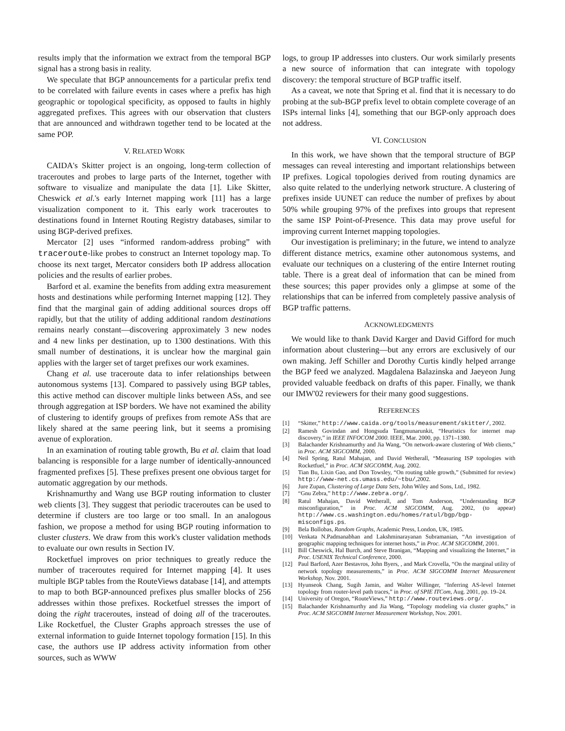results imply that the information we extract from the temporal BGP signal has a strong basis in reality.
We speculate that BGP announcements for a particular prefix tend to be correlated with failure events in cases where a prefix has high geographic or topological specificity, as opposed to faults in highly aggregated prefixes. This agrees with our observation that clusters that are announced and withdrawn together tend to be located at the same POP.
V. RELATED WORK
CAIDA's Skitter project is an ongoing, long-term collection of traceroutes and probes to large parts of the Internet, together with software to visualize and manipulate the data [1]. Like Skitter, Cheswick et al.'s early Internet mapping work [11] has a large visualization component to it. This early work traceroutes to destinations found in Internet Routing Registry databases, similar to using BGP-derived prefixes.
Mercator [2] uses “informed random-address probing” with traceroute-like probes to construct an Internet topology map. To choose its next target, Mercator considers both IP address allocation policies and the results of earlier probes.
Barford et al. examine the benefits from adding extra measurement hosts and destinations while performing Internet mapping [12]. They find that the marginal gain of adding additional sources drops off rapidly, but that the utility of adding additional random destinations remains nearly constant—discovering approximately 3 new nodes and 4 new links per destination, up to 1300 destinations. With this small number of destinations, it is unclear how the marginal gain applies with the larger set of target prefixes our work examines.
Chang et al. use traceroute data to infer relationships between autonomous systems [13]. Compared to passively using BGP tables, this active method can discover multiple links between ASs, and see through aggregation at ISP borders. We have not examined the ability of clustering to identify groups of prefixes from remote ASs that are likely shared at the same peering link, but it seems a promising avenue of exploration.
In an examination of routing table growth, Bu et al. claim that load balancing is responsible for a large number of identically-announced fragmented prefixes [5]. These prefixes present one obvious target for automatic aggregation by our methods.
Krishnamurthy and Wang use BGP routing information to cluster web clients [3]. They suggest that periodic traceroutes can be used to determine if clusters are too large or too small. In an analogous fashion, we propose a method for using BGP routing information to cluster clusters. We draw from this work's cluster validation methods to evaluate our own results in Section IV.
Rocketfuel improves on prior techniques to greatly reduce the number of traceroutes required for Internet mapping [4]. It uses multiple BGP tables from the RouteViews database [14], and attempts to map to both BGP-announced prefixes plus smaller blocks of 256 addresses within those prefixes. Rocketfuel stresses the import of doing the right traceroutes, instead of doing all of the traceroutes. Like Rocketfuel, the Cluster Graphs approach stresses the use of external information to guide Internet topology formation [15]. In this case, the authors use IP address activity information from other sources, such as WWW
logs, to group IP addresses into clusters. Our work similarly presents a new source of information that can integrate with topology discovery: the temporal structure of BGP traffic itself.
As a caveat, we note that Spring et al. find that it is necessary to do probing at the sub-BGP prefix level to obtain complete coverage of an ISPs internal links [4], something that our BGP-only approach does not address.
VI. CONCLUSION
In this work, we have shown that the temporal structure of BGP messages can reveal interesting and important relationships between IP prefixes. Logical topologies derived from routing dynamics are also quite related to the underlying network structure. A clustering of prefixes inside UUNET can reduce the number of prefixes by about 50% while grouping 97% of the prefixes into groups that represent the same ISP Point-of-Presence. This data may prove useful for improving current Internet mapping topologies.
Our investigation is preliminary; in the future, we intend to analyze different distance metrics, examine other autonomous systems, and evaluate our techniques on a clustering of the entire Internet routing table. There is a great deal of information that can be mined from these sources; this paper provides only a glimpse at some of the relationships that can be inferred from completely passive analysis of BGP traffic patterns.
ACKNOWLEDGMENTS
We would like to thank David Karger and David Gifford for much information about clustering—but any errors are exclusively of our own making. Jeff Schiller and Dorothy Curtis kindly helped arrange the BGP feed we analyzed. Magdalena Balazinska and Jaeyeon Jung provided valuable feedback on drafts of this paper. Finally, we thank our IMW'02 reviewers for their many good suggestions.
REFERENCES
[1] “Skitter,” http://www.caida.org/tools/measurement/skitter/, 2002.
[2] Ramesh Govindan and Hongsuda Tangmunarunkit, “Heuristics for internet map discovery,” in IEEE INFOCOM 2000. IEEE, Mar. 2000, pp. 1371–1380.
[3] Balachander Krishnamurthy and Jia Wang, “On network-aware clustering of Web clients,” in Proc. ACM SIGCOMM, 2000.
[4] Neil Spring, Ratul Mahajan, and David Wetherall, “Measuring ISP topologies with Rocketfuel,” in Proc. ACM SIGCOMM, Aug. 2002.
[5] Tian Bu, Lixin Gao, and Don Towsley, “On routing table growth,” (Submitted for review) http://www-net.cs.umass.edu/~tbu/,2002.
[6] Jure Zupan, Clustering of Large Data Sets, John Wiley and Sons, Ltd., 1982.
[7] “Gnu Zebra,” http://www.zebra.org/.
[8] Ratul Mahajan, David Wetherall, and Tom Anderson, “Understanding BGP misconfiguration,” in Proc. ACM SIGCOMM, Aug. 2002, (to appear) http://www.cs.washington.edu/homes/ratul/bgp/bgp-misconfigs.ps.
[9] Bela Bollobas, Random Graphs, Academic Press, London, UK, 1985.
[10] Venkata N.Padmanabhan and Lakshminarayanan Subramanian, “An investigation of geographic mapping techniques for internet hosts,” in Proc. ACM SIGCOMM, 2001.
[11] Bill Cheswick, Hal Burch, and Steve Branigan, “Mapping and visualizing the Internet,” in Proc. USENIX Technical Conference, 2000.
[12] Paul Barford, Azer Bestavros, John Byers, , and Mark Crovella, “On the marginal utility of network topology measurements,” in Proc. ACM SIGCOMM Internet Measurement Workshop, Nov. 2001.
[13] Hyunseok Chang, Sugih Jamin, and Walter Willinger, “Inferring AS-level Internet topology from router-level path traces,” in Proc. of SPIE ITCom, Aug. 2001, pp. 19–24.
[14] University of Oregon, “RouteViews,” http://www.routeviews.org/.
[15] Balachander Krishnamurthy and Jia Wang, “Topology modeling via cluster graphs,” in Proc. ACM SIGCOMM Internet Measurement Workshop, Nov. 2001.